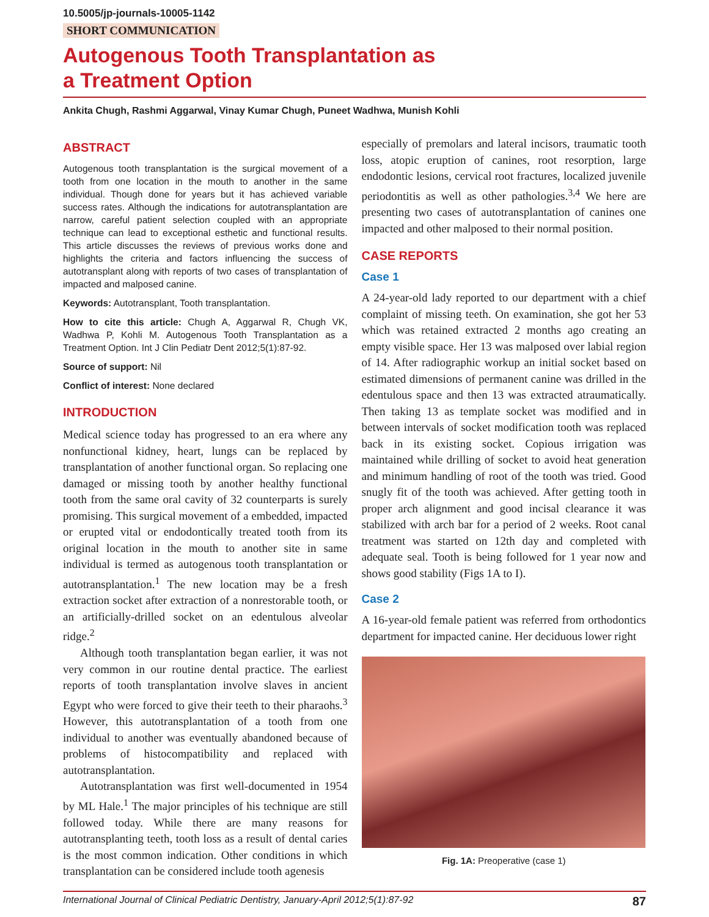10.5005/jp-journals-10005-1142
SHORT COMMUNICATION
Autogenous Tooth Transplantation as
a Treatment Option
Ankita Chugh, Rashmi Aggarwal, Vinay Kumar Chugh, Puneet Wadhwa, Munish Kohli
ABSTRACT
Autogenous tooth transplantation is the surgical movement of a tooth from one location in the mouth to another in the same individual. Though done for years but it has achieved variable success rates. Although the indications for autotransplantation are narrow, careful patient selection coupled with an appropriate technique can lead to exceptional esthetic and functional results. This article discusses the reviews of previous works done and highlights the criteria and factors influencing the success of autotransplant along with reports of two cases of transplantation of impacted and malposed canine.
Keywords: Autotransplant, Tooth transplantation.
How to cite this article: Chugh A, Aggarwal R, Chugh VK, Wadhwa P, Kohli M. Autogenous Tooth Transplantation as a Treatment Option. Int J Clin Pediatr Dent 2012;5(1):87-92.
Source of support: Nil
Conflict of interest: None declared
INTRODUCTION
Medical science today has progressed to an era where any nonfunctional kidney, heart, lungs can be replaced by transplantation of another functional organ. So replacing one damaged or missing tooth by another healthy functional tooth from the same oral cavity of 32 counterparts is surely promising. This surgical movement of a embedded, impacted or erupted vital or endodontically treated tooth from its original location in the mouth to another site in same individual is termed as autogenous tooth transplantation or autotransplantation.<sup>1</sup> The new location may be a fresh extraction socket after extraction of a nonrestorable tooth, or an artificially-drilled socket on an edentulous alveolar ridge.<sup>2</sup>
Although tooth transplantation began earlier, it was not very common in our routine dental practice. The earliest reports of tooth transplantation involve slaves in ancient Egypt who were forced to give their teeth to their pharaohs.<sup>3</sup> However, this autotransplantation of a tooth from one individual to another was eventually abandoned because of problems of histocompatibility and replaced with autotransplantation.
Autotransplantation was first well-documented in 1954 by ML Hale.<sup>1</sup> The major principles of his technique are still followed today. While there are many reasons for autotransplanting teeth, tooth loss as a result of dental caries is the most common indication. Other conditions in which transplantation can be considered include tooth agenesis
especially of premolars and lateral incisors, traumatic tooth loss, atopic eruption of canines, root resorption, large endodontic lesions, cervical root fractures, localized juvenile periodontitis as well as other pathologies.<sup>3,4</sup> We here are presenting two cases of autotransplantation of canines one impacted and other malposed to their normal position.
CASE REPORTS
Case 1
A 24-year-old lady reported to our department with a chief complaint of missing teeth. On examination, she got her 53 which was retained extracted 2 months ago creating an empty visible space. Her 13 was malposed over labial region of 14. After radiographic workup an initial socket based on estimated dimensions of permanent canine was drilled in the edentulous space and then 13 was extracted atraumatically. Then taking 13 as template socket was modified and in between intervals of socket modification tooth was replaced back in its existing socket. Copious irrigation was maintained while drilling of socket to avoid heat generation and minimum handling of root of the tooth was tried. Good snugly fit of the tooth was achieved. After getting tooth in proper arch alignment and good incisal clearance it was stabilized with arch bar for a period of 2 weeks. Root canal treatment was started on 12th day and completed with adequate seal. Tooth is being followed for 1 year now and shows good stability (Figs 1A to I).
Case 2
A 16-year-old female patient was referred from orthodontics department for impacted canine. Her deciduous lower right
Fig. 1A: Preoperative (case 1)
International Journal of Clinical Pediatric Dentistry, January-April 2012;5(1):87-92 87